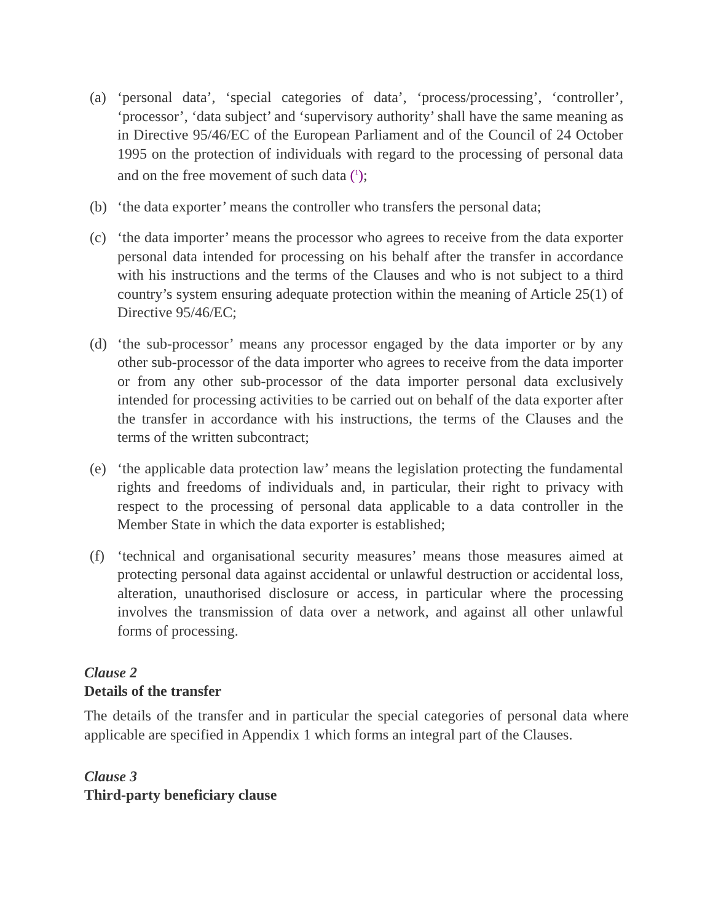(a) ‘personal data’, ‘special categories of data’, ‘process/processing’, ‘controller’, ‘processor’, ‘data subject’ and ‘supervisory authority’ shall have the same meaning as in Directive 95/46/EC of the European Parliament and of the Council of 24 October 1995 on the protection of individuals with regard to the processing of personal data and on the free movement of such data (<sup>1</sup>);
(b) ‘the data exporter’ means the controller who transfers the personal data;
(c) ‘the data importer’ means the processor who agrees to receive from the data exporter personal data intended for processing on his behalf after the transfer in accordance with his instructions and the terms of the Clauses and who is not subject to a third country’s system ensuring adequate protection within the meaning of Article 25(1) of Directive 95/46/EC;
(d) ‘the sub-processor’ means any processor engaged by the data importer or by any other sub-processor of the data importer who agrees to receive from the data importer or from any other sub-processor of the data importer personal data exclusively intended for processing activities to be carried out on behalf of the data exporter after the transfer in accordance with his instructions, the terms of the Clauses and the terms of the written subcontract;
(e) ‘the applicable data protection law’ means the legislation protecting the fundamental rights and freedoms of individuals and, in particular, their right to privacy with respect to the processing of personal data applicable to a data controller in the Member State in which the data exporter is established;
(f) ‘technical and organisational security measures’ means those measures aimed at protecting personal data against accidental or unlawful destruction or accidental loss, alteration, unauthorised disclosure or access, in particular where the processing involves the transmission of data over a network, and against all other unlawful forms of processing.
Clause 2
Details of the transfer
The details of the transfer and in particular the special categories of personal data where applicable are specified in Appendix 1 which forms an integral part of the Clauses.
Clause 3
Third-party beneficiary clause